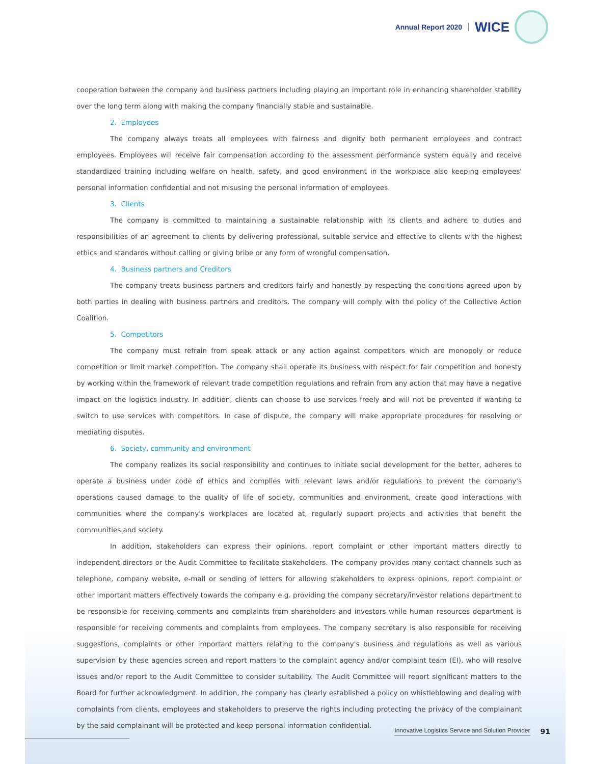Annual Report 2020 WICE
cooperation between the company and business partners including playing an important role in enhancing shareholder stability over the long term along with making the company financially stable and sustainable.
2. Employees
The company always treats all employees with fairness and dignity both permanent employees and contract employees. Employees will receive fair compensation according to the assessment performance system equally and receive standardized training including welfare on health, safety, and good environment in the workplace also keeping employees' personal information confidential and not misusing the personal information of employees.
3. Clients
The company is committed to maintaining a sustainable relationship with its clients and adhere to duties and responsibilities of an agreement to clients by delivering professional, suitable service and effective to clients with the highest ethics and standards without calling or giving bribe or any form of wrongful compensation.
4. Business partners and Creditors
The company treats business partners and creditors fairly and honestly by respecting the conditions agreed upon by both parties in dealing with business partners and creditors. The company will comply with the policy of the Collective Action Coalition.
5. Competitors
The company must refrain from speak attack or any action against competitors which are monopoly or reduce competition or limit market competition. The company shall operate its business with respect for fair competition and honesty by working within the framework of relevant trade competition regulations and refrain from any action that may have a negative impact on the logistics industry. In addition, clients can choose to use services freely and will not be prevented if wanting to switch to use services with competitors. In case of dispute, the company will make appropriate procedures for resolving or mediating disputes.
6. Society, community and environment
The company realizes its social responsibility and continues to initiate social development for the better, adheres to operate a business under code of ethics and complies with relevant laws and/or regulations to prevent the company's operations caused damage to the quality of life of society, communities and environment, create good interactions with communities where the company's workplaces are located at, regularly support projects and activities that benefit the communities and society.
In addition, stakeholders can express their opinions, report complaint or other important matters directly to independent directors or the Audit Committee to facilitate stakeholders. The company provides many contact channels such as telephone, company website, e-mail or sending of letters for allowing stakeholders to express opinions, report complaint or other important matters effectively towards the company e.g. providing the company secretary/investor relations department to be responsible for receiving comments and complaints from shareholders and investors while human resources department is responsible for receiving comments and complaints from employees. The company secretary is also responsible for receiving suggestions, complaints or other important matters relating to the company's business and regulations as well as various supervision by these agencies screen and report matters to the complaint agency and/or complaint team (EI), who will resolve issues and/or report to the Audit Committee to consider suitability. The Audit Committee will report significant matters to the Board for further acknowledgment. In addition, the company has clearly established a policy on whistleblowing and dealing with complaints from clients, employees and stakeholders to preserve the rights including protecting the privacy of the complainant by the said complainant will be protected and keep personal information confidential.
Innovative Logistics Service and Solution Provider 91